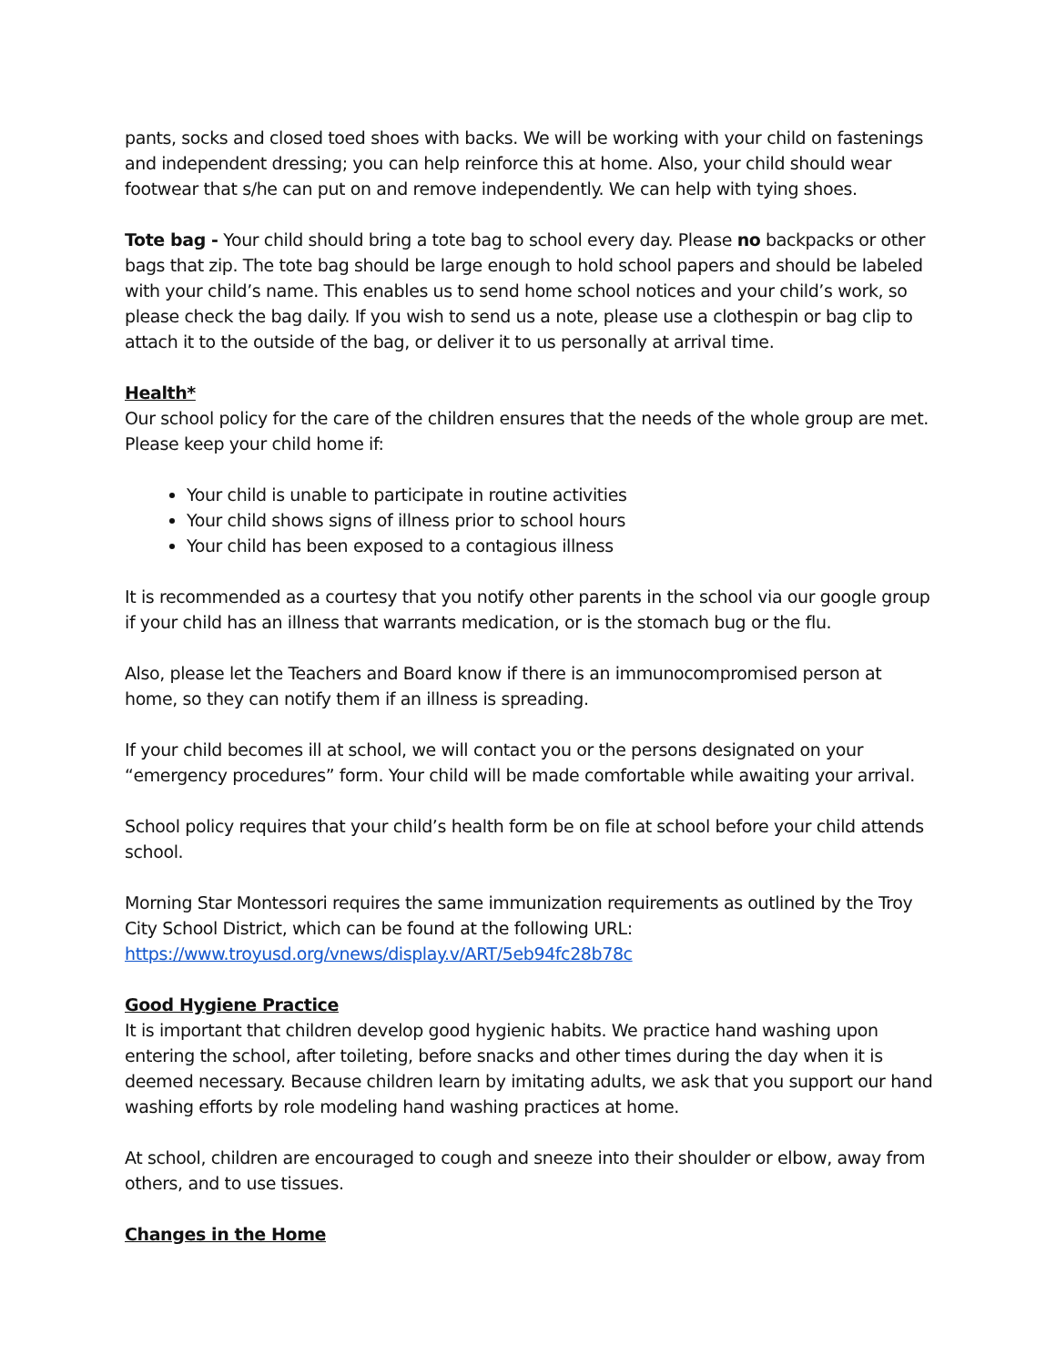pants, socks and closed toed shoes with backs. We will be working with your child on fastenings and independent dressing; you can help reinforce this at home. Also, your child should wear footwear that s/he can put on and remove independently. We can help with tying shoes.
Tote bag - Your child should bring a tote bag to school every day. Please no backpacks or other bags that zip. The tote bag should be large enough to hold school papers and should be labeled with your child’s name. This enables us to send home school notices and your child’s work, so please check the bag daily. If you wish to send us a note, please use a clothespin or bag clip to attach it to the outside of the bag, or deliver it to us personally at arrival time.
Health*
Our school policy for the care of the children ensures that the needs of the whole group are met. Please keep your child home if:
Your child is unable to participate in routine activities
Your child shows signs of illness prior to school hours
Your child has been exposed to a contagious illness
It is recommended as a courtesy that you notify other parents in the school via our google group if your child has an illness that warrants medication, or is the stomach bug or the flu.
Also, please let the Teachers and Board know if there is an immunocompromised person at home, so they can notify them if an illness is spreading.
If your child becomes ill at school, we will contact you or the persons designated on your “emergency procedures” form. Your child will be made comfortable while awaiting your arrival.
School policy requires that your child’s health form be on file at school before your child attends school.
Morning Star Montessori requires the same immunization requirements as outlined by the Troy City School District, which can be found at the following URL:
https://www.troyusd.org/vnews/display.v/ART/5eb94fc28b78c
Good Hygiene Practice
It is important that children develop good hygienic habits. We practice hand washing upon entering the school, after toileting, before snacks and other times during the day when it is deemed necessary. Because children learn by imitating adults, we ask that you support our hand washing efforts by role modeling hand washing practices at home.
At school, children are encouraged to cough and sneeze into their shoulder or elbow, away from others, and to use tissues.
Changes in the Home